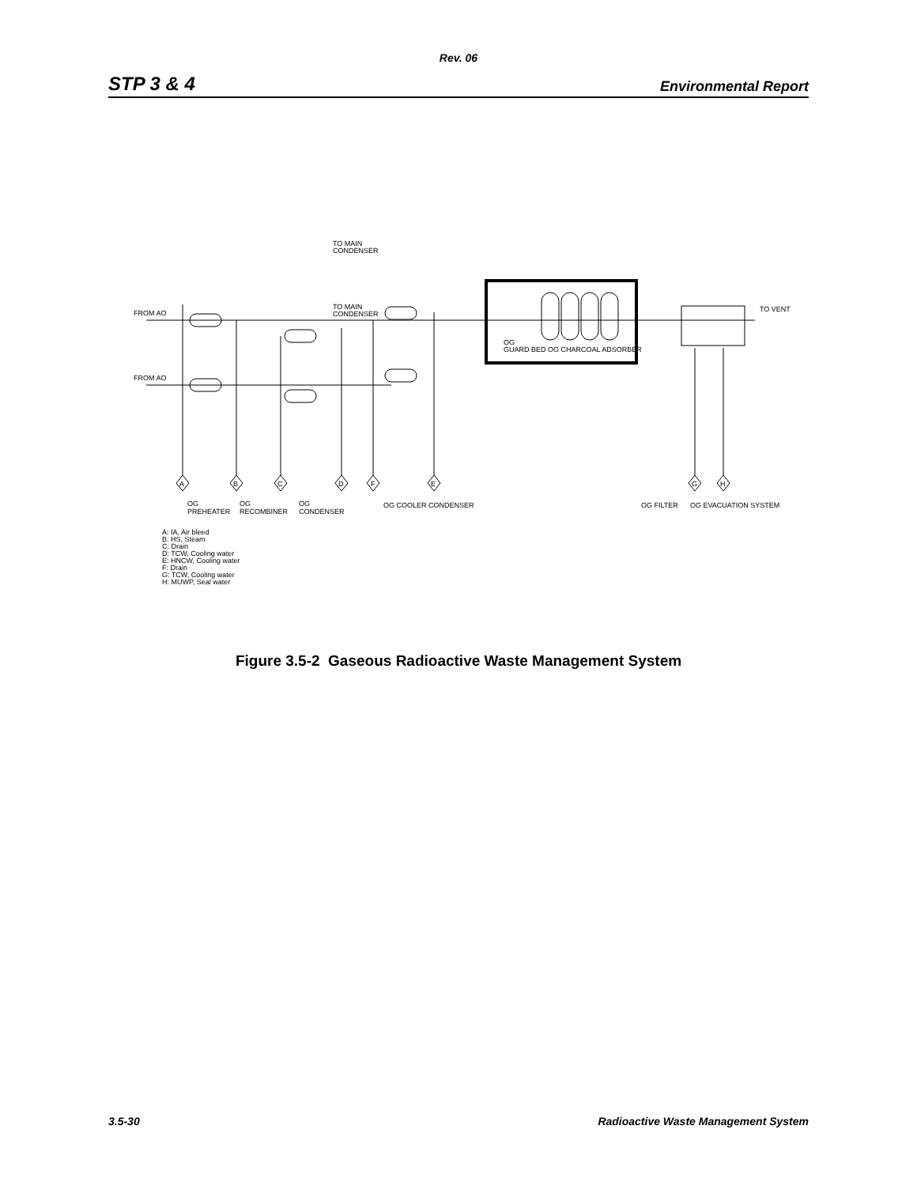Rev. 06
STP 3 & 4 Environmental Report
TO MAIN
CONDENSER
FROM AO
FROM AO
TO MAIN
CONDENSER
TO VENT
A
B
C
D
F
E
G
H
OG
GUARD BED OG CHARCOAL ADSORBER
OG
PREHEATER
OG
RECOMBINER
OG
CONDENSER
OG COOLER CONDENSER
OG FILTER
OG EVACUATION SYSTEM
A: IA, Air bleed
B: HS, Steam
C: Drain
D: TCW, Cooling water
E: HNCW, Cooling water
F: Drain
G: TCW, Cooling water
H: MUWP, Seal water
Figure 3.5-2 Gaseous Radioactive Waste Management System
3.5-30 Radioactive Waste Management System